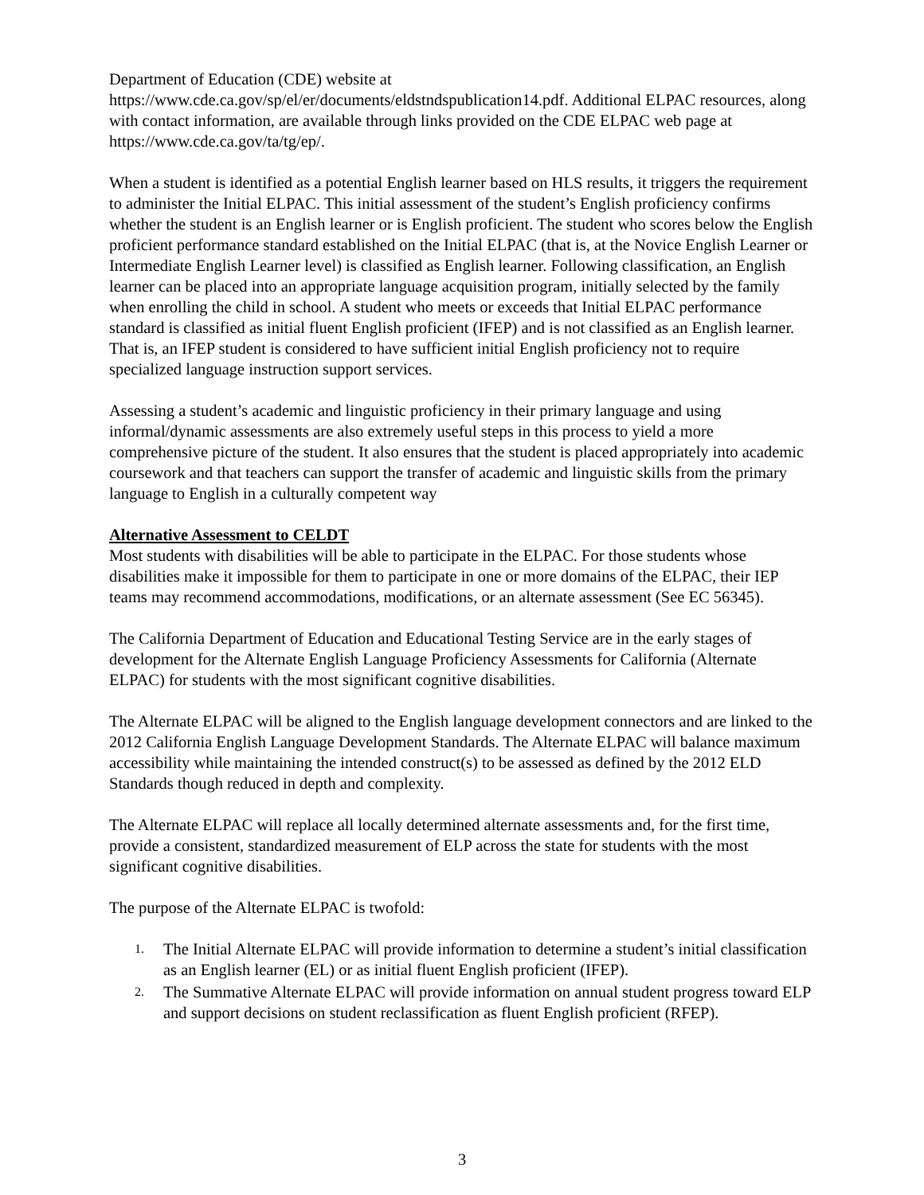Department of Education (CDE) website at
https://www.cde.ca.gov/sp/el/er/documents/eldstndspublication14.pdf. Additional ELPAC resources, along with contact information, are available through links provided on the CDE ELPAC web page at https://www.cde.ca.gov/ta/tg/ep/.
When a student is identified as a potential English learner based on HLS results, it triggers the requirement to administer the Initial ELPAC. This initial assessment of the student’s English proficiency confirms whether the student is an English learner or is English proficient. The student who scores below the English proficient performance standard established on the Initial ELPAC (that is, at the Novice English Learner or Intermediate English Learner level) is classified as English learner. Following classification, an English learner can be placed into an appropriate language acquisition program, initially selected by the family when enrolling the child in school. A student who meets or exceeds that Initial ELPAC performance standard is classified as initial fluent English proficient (IFEP) and is not classified as an English learner. That is, an IFEP student is considered to have sufficient initial English proficiency not to require specialized language instruction support services.
Assessing a student’s academic and linguistic proficiency in their primary language and using informal/dynamic assessments are also extremely useful steps in this process to yield a more comprehensive picture of the student. It also ensures that the student is placed appropriately into academic coursework and that teachers can support the transfer of academic and linguistic skills from the primary language to English in a culturally competent way
Alternative Assessment to CELDT
Most students with disabilities will be able to participate in the ELPAC. For those students whose disabilities make it impossible for them to participate in one or more domains of the ELPAC, their IEP teams may recommend accommodations, modifications, or an alternate assessment (See EC 56345).
The California Department of Education and Educational Testing Service are in the early stages of development for the Alternate English Language Proficiency Assessments for California (Alternate ELPAC) for students with the most significant cognitive disabilities.
The Alternate ELPAC will be aligned to the English language development connectors and are linked to the 2012 California English Language Development Standards. The Alternate ELPAC will balance maximum accessibility while maintaining the intended construct(s) to be assessed as defined by the 2012 ELD Standards though reduced in depth and complexity.
The Alternate ELPAC will replace all locally determined alternate assessments and, for the first time, provide a consistent, standardized measurement of ELP across the state for students with the most significant cognitive disabilities.
The purpose of the Alternate ELPAC is twofold:
1. The Initial Alternate ELPAC will provide information to determine a student’s initial classification as an English learner (EL) or as initial fluent English proficient (IFEP).
2. The Summative Alternate ELPAC will provide information on annual student progress toward ELP and support decisions on student reclassification as fluent English proficient (RFEP).
3